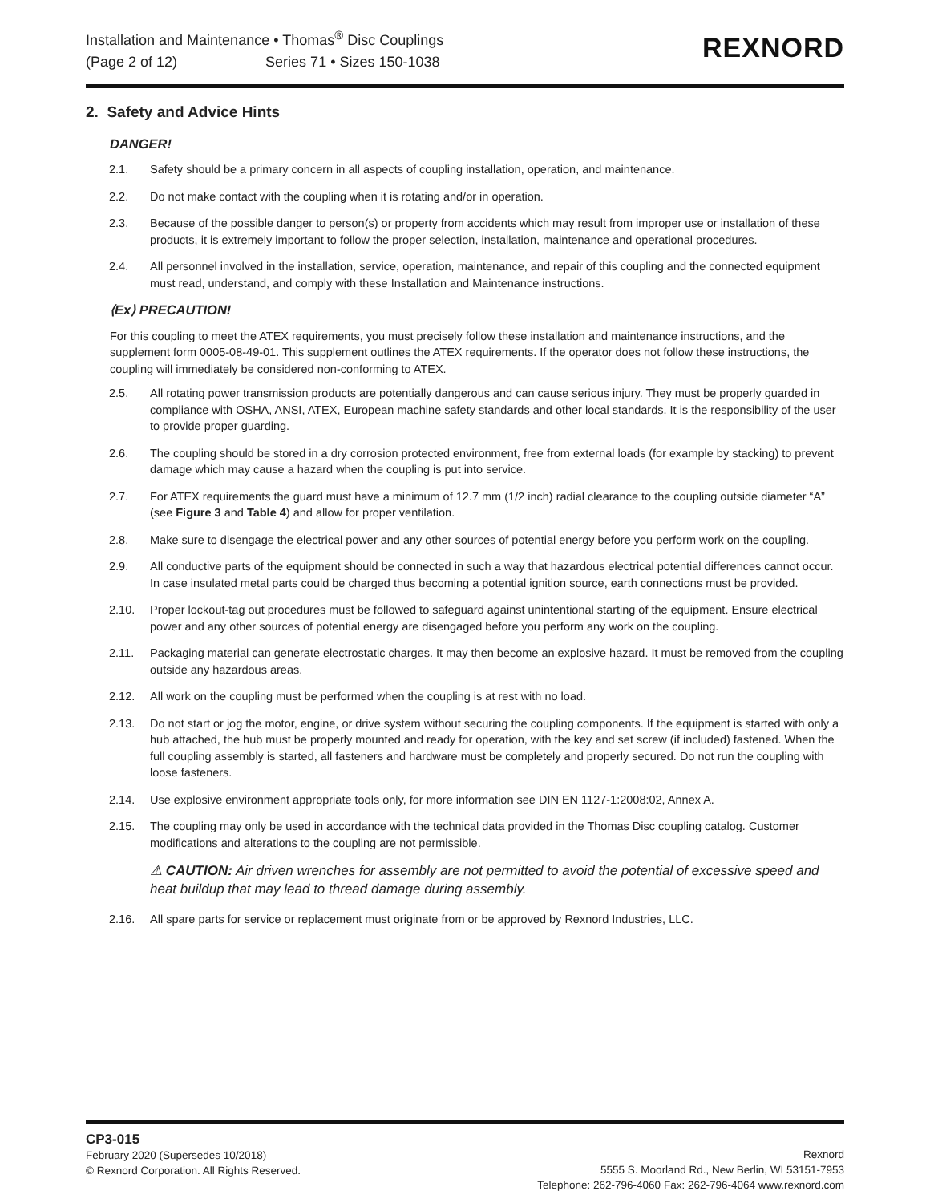Installation and Maintenance • Thomas<sup>®</sup> Disc Couplings
(Page 2 of 12) Series 71 • Sizes 150-1038
REXNORD
2. Safety and Advice Hints
DANGER!
2.1. Safety should be a primary concern in all aspects of coupling installation, operation, and maintenance.
2.2. Do not make contact with the coupling when it is rotating and/or in operation.
2.3. Because of the possible danger to person(s) or property from accidents which may result from improper use or installation of these products, it is extremely important to follow the proper selection, installation, maintenance and operational procedures.
2.4. All personnel involved in the installation, service, operation, maintenance, and repair of this coupling and the connected equipment must read, understand, and comply with these Installation and Maintenance instructions.
⟨Ex⟩ PRECAUTION!
For this coupling to meet the ATEX requirements, you must precisely follow these installation and maintenance instructions, and the supplement form 0005-08-49-01. This supplement outlines the ATEX requirements. If the operator does not follow these instructions, the coupling will immediately be considered non-conforming to ATEX.
2.5. All rotating power transmission products are potentially dangerous and can cause serious injury. They must be properly guarded in compliance with OSHA, ANSI, ATEX, European machine safety standards and other local standards. It is the responsibility of the user to provide proper guarding.
2.6. The coupling should be stored in a dry corrosion protected environment, free from external loads (for example by stacking) to prevent damage which may cause a hazard when the coupling is put into service.
2.7. For ATEX requirements the guard must have a minimum of 12.7 mm (1/2 inch) radial clearance to the coupling outside diameter “A” (see Figure 3 and Table 4) and allow for proper ventilation.
2.8. Make sure to disengage the electrical power and any other sources of potential energy before you perform work on the coupling.
2.9. All conductive parts of the equipment should be connected in such a way that hazardous electrical potential differences cannot occur. In case insulated metal parts could be charged thus becoming a potential ignition source, earth connections must be provided.
2.10. Proper lockout-tag out procedures must be followed to safeguard against unintentional starting of the equipment. Ensure electrical power and any other sources of potential energy are disengaged before you perform any work on the coupling.
2.11. Packaging material can generate electrostatic charges. It may then become an explosive hazard. It must be removed from the coupling outside any hazardous areas.
2.12. All work on the coupling must be performed when the coupling is at rest with no load.
2.13. Do not start or jog the motor, engine, or drive system without securing the coupling components. If the equipment is started with only a hub attached, the hub must be properly mounted and ready for operation, with the key and set screw (if included) fastened. When the full coupling assembly is started, all fasteners and hardware must be completely and properly secured. Do not run the coupling with loose fasteners.
2.14. Use explosive environment appropriate tools only, for more information see DIN EN 1127-1:2008:02, Annex A.
2.15. The coupling may only be used in accordance with the technical data provided in the Thomas Disc coupling catalog. Customer modifications and alterations to the coupling are not permissible.
⚠ CAUTION: Air driven wrenches for assembly are not permitted to avoid the potential of excessive speed and heat buildup that may lead to thread damage during assembly.
2.16. All spare parts for service or replacement must originate from or be approved by Rexnord Industries, LLC.
CP3-015
February 2020 (Supersedes 10/2018)
© Rexnord Corporation. All Rights Reserved.
Rexnord
5555 S. Moorland Rd., New Berlin, WI 53151-7953
Telephone: 262-796-4060 Fax: 262-796-4064 www.rexnord.com